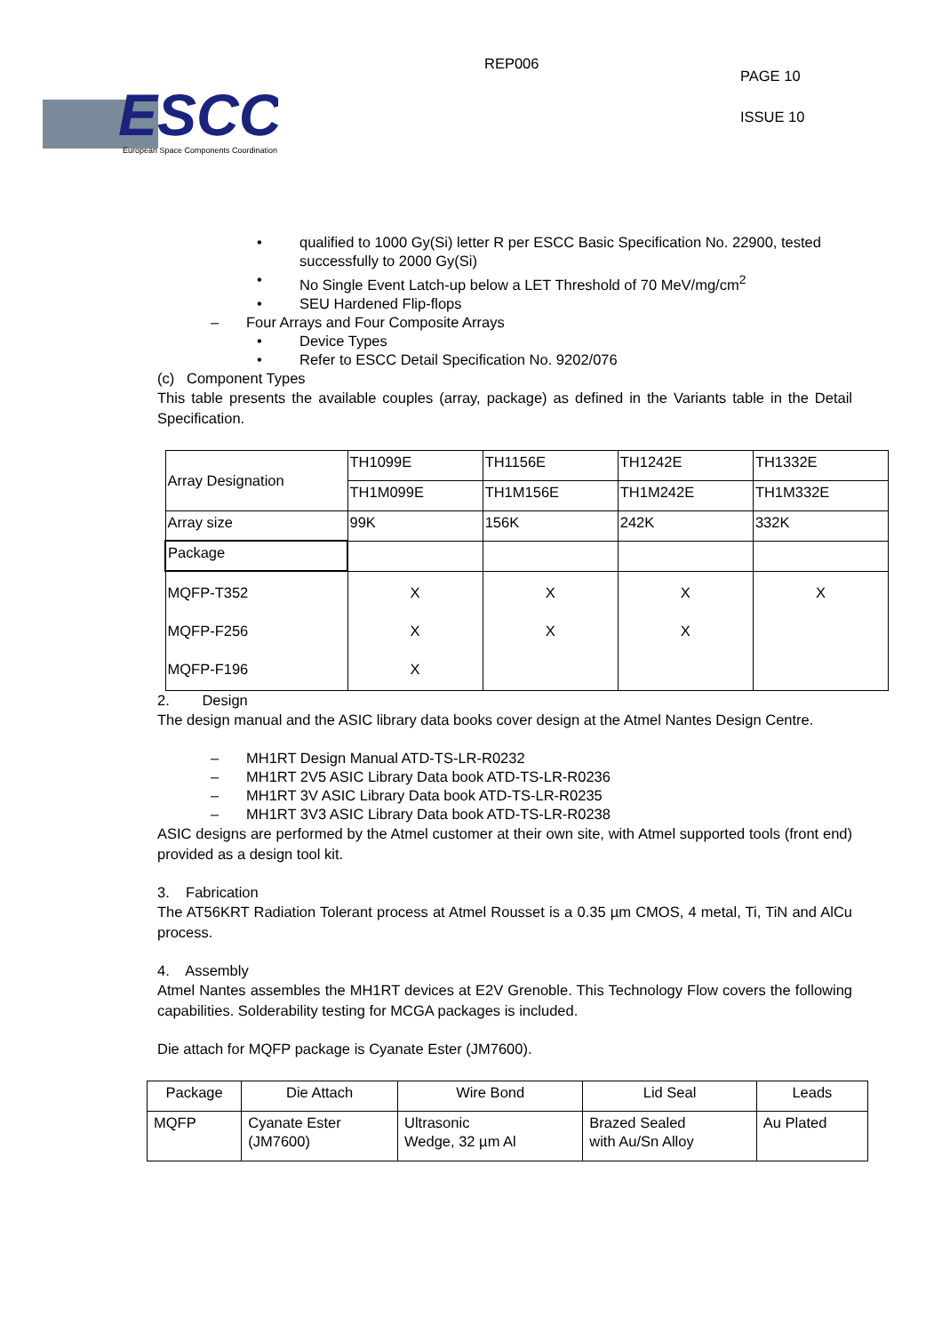ESCC
European Space Components Coordination
REP006
PAGE 10
ISSUE 10
• qualified to 1000 Gy(Si) letter R per ESCC Basic Specification No. 22900, tested successfully to 2000 Gy(Si)
• No Single Event Latch-up below a LET Threshold of 70 MeV/mg/cm<sup>2</sup>
• SEU Hardened Flip-flops
– Four Arrays and Four Composite Arrays
• Device Types
• Refer to ESCC Detail Specification No. 9202/076
(c) Component Types
This table presents the available couples (array, package) as defined in the Variants table in the Detail Specification.
| Array Designation | TH1099E | TH1156E | TH1242E | TH1332E |
| | TH1M099E | TH1M156E | TH1M242E | TH1M332E |
| Array size | 99K | 156K | 242K | 332K |
| Package | | | | |
| MQFP-T352 MQFP-F256 MQFP-F196 | X X X | X X | X X | X |
2. Design
The design manual and the ASIC library data books cover design at the Atmel Nantes Design Centre.
– MH1RT Design Manual ATD-TS-LR-R0232
– MH1RT 2V5 ASIC Library Data book ATD-TS-LR-R0236
– MH1RT 3V ASIC Library Data book ATD-TS-LR-R0235
– MH1RT 3V3 ASIC Library Data book ATD-TS-LR-R0238
ASIC designs are performed by the Atmel customer at their own site, with Atmel supported tools (front end) provided as a design tool kit.
3. Fabrication
The AT56KRT Radiation Tolerant process at Atmel Rousset is a 0.35 µm CMOS, 4 metal, Ti, TiN and AlCu process.
4. Assembly
Atmel Nantes assembles the MH1RT devices at E2V Grenoble. This Technology Flow covers the following capabilities. Solderability testing for MCGA packages is included.
Die attach for MQFP package is Cyanate Ester (JM7600).
| Package | Die Attach | Wire Bond | Lid Seal | Leads |
| MQFP | Cyanate Ester (JM7600) | Ultrasonic Wedge, 32 µm Al | Brazed Sealed with Au/Sn Alloy | Au Plated |